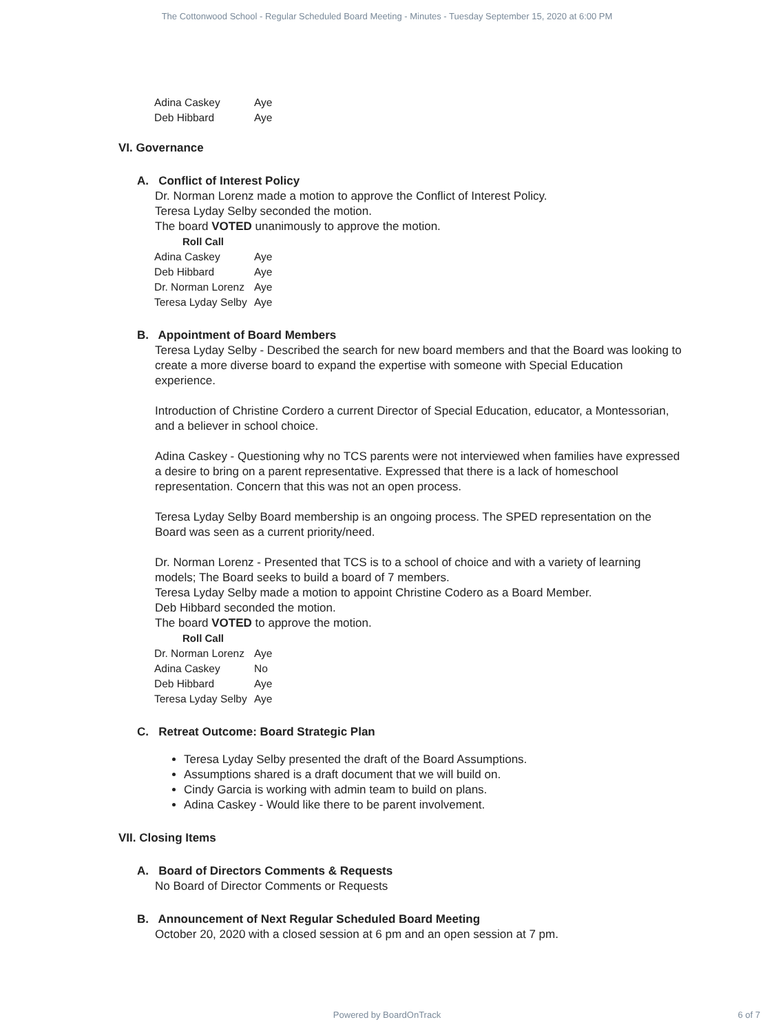The Cottonwood School - Regular Scheduled Board Meeting - Minutes - Tuesday September 15, 2020 at 6:00 PM
| Adina Caskey | Aye |
| Deb Hibbard | Aye |
VI. Governance
A. Conflict of Interest Policy
Dr. Norman Lorenz made a motion to approve the Conflict of Interest Policy.
Teresa Lyday Selby seconded the motion.
The board VOTED unanimously to approve the motion.
Roll Call
| Adina Caskey | Aye |
| Deb Hibbard | Aye |
| Dr. Norman Lorenz | Aye |
| Teresa Lyday Selby | Aye |
B. Appointment of Board Members
Teresa Lyday Selby - Described the search for new board members and that the Board was looking to create a more diverse board to expand the expertise with someone with Special Education experience.
Introduction of Christine Cordero a current Director of Special Education, educator, a Montessorian, and a believer in school choice.
Adina Caskey - Questioning why no TCS parents were not interviewed when families have expressed a desire to bring on a parent representative. Expressed that there is a lack of homeschool representation. Concern that this was not an open process.
Teresa Lyday Selby Board membership is an ongoing process. The SPED representation on the Board was seen as a current priority/need.
Dr. Norman Lorenz - Presented that TCS is to a school of choice and with a variety of learning models; The Board seeks to build a board of 7 members.
Teresa Lyday Selby made a motion to appoint Christine Codero as a Board Member.
Deb Hibbard seconded the motion.
The board VOTED to approve the motion.
Roll Call
| Dr. Norman Lorenz | Aye |
| Adina Caskey | No |
| Deb Hibbard | Aye |
| Teresa Lyday Selby | Aye |
C. Retreat Outcome: Board Strategic Plan
Teresa Lyday Selby presented the draft of the Board Assumptions.
Assumptions shared is a draft document that we will build on.
Cindy Garcia is working with admin team to build on plans.
Adina Caskey - Would like there to be parent involvement.
VII. Closing Items
A. Board of Directors Comments & Requests
No Board of Director Comments or Requests
B. Announcement of Next Regular Scheduled Board Meeting
October 20, 2020 with a closed session at 6 pm and an open session at 7 pm.
Powered by BoardOnTrack 6 of 7